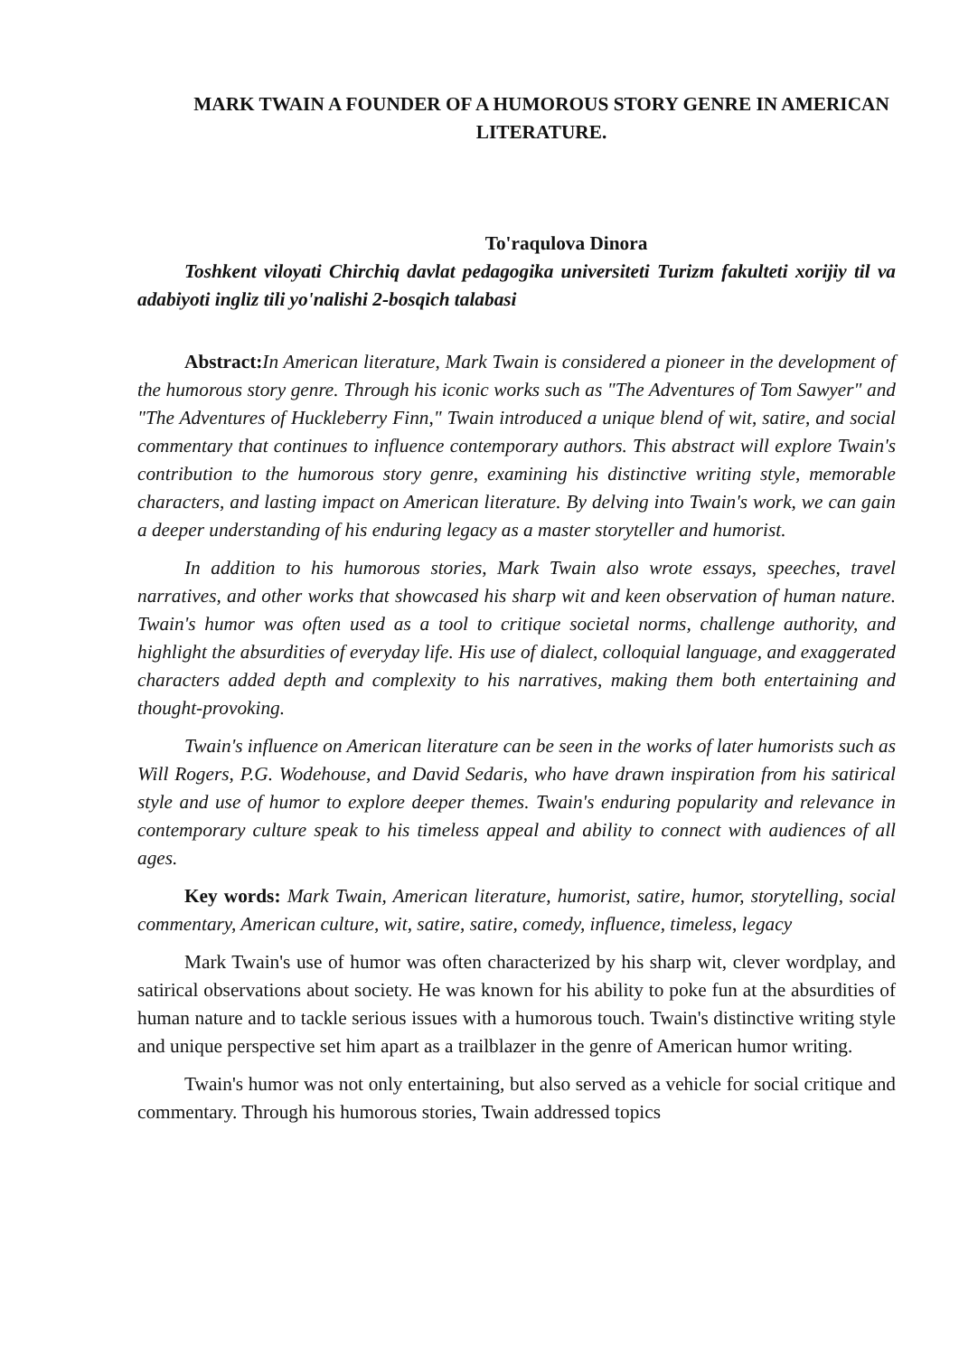MARK TWAIN A FOUNDER OF A HUMOROUS STORY GENRE IN AMERICAN LITERATURE.
To'raqulova Dinora
Toshkent viloyati Chirchiq davlat pedagogika universiteti Turizm fakulteti xorijiy til va adabiyoti ingliz tili yo'nalishi 2-bosqich talabasi
Abstract: In American literature, Mark Twain is considered a pioneer in the development of the humorous story genre. Through his iconic works such as "The Adventures of Tom Sawyer" and "The Adventures of Huckleberry Finn," Twain introduced a unique blend of wit, satire, and social commentary that continues to influence contemporary authors. This abstract will explore Twain's contribution to the humorous story genre, examining his distinctive writing style, memorable characters, and lasting impact on American literature. By delving into Twain's work, we can gain a deeper understanding of his enduring legacy as a master storyteller and humorist.
In addition to his humorous stories, Mark Twain also wrote essays, speeches, travel narratives, and other works that showcased his sharp wit and keen observation of human nature. Twain's humor was often used as a tool to critique societal norms, challenge authority, and highlight the absurdities of everyday life. His use of dialect, colloquial language, and exaggerated characters added depth and complexity to his narratives, making them both entertaining and thought-provoking.
Twain's influence on American literature can be seen in the works of later humorists such as Will Rogers, P.G. Wodehouse, and David Sedaris, who have drawn inspiration from his satirical style and use of humor to explore deeper themes. Twain's enduring popularity and relevance in contemporary culture speak to his timeless appeal and ability to connect with audiences of all ages.
Key words: Mark Twain, American literature, humorist, satire, humor, storytelling, social commentary, American culture, wit, satire, satire, comedy, influence, timeless, legacy
Mark Twain's use of humor was often characterized by his sharp wit, clever wordplay, and satirical observations about society. He was known for his ability to poke fun at the absurdities of human nature and to tackle serious issues with a humorous touch. Twain's distinctive writing style and unique perspective set him apart as a trailblazer in the genre of American humor writing.
Twain's humor was not only entertaining, but also served as a vehicle for social critique and commentary. Through his humorous stories, Twain addressed topics